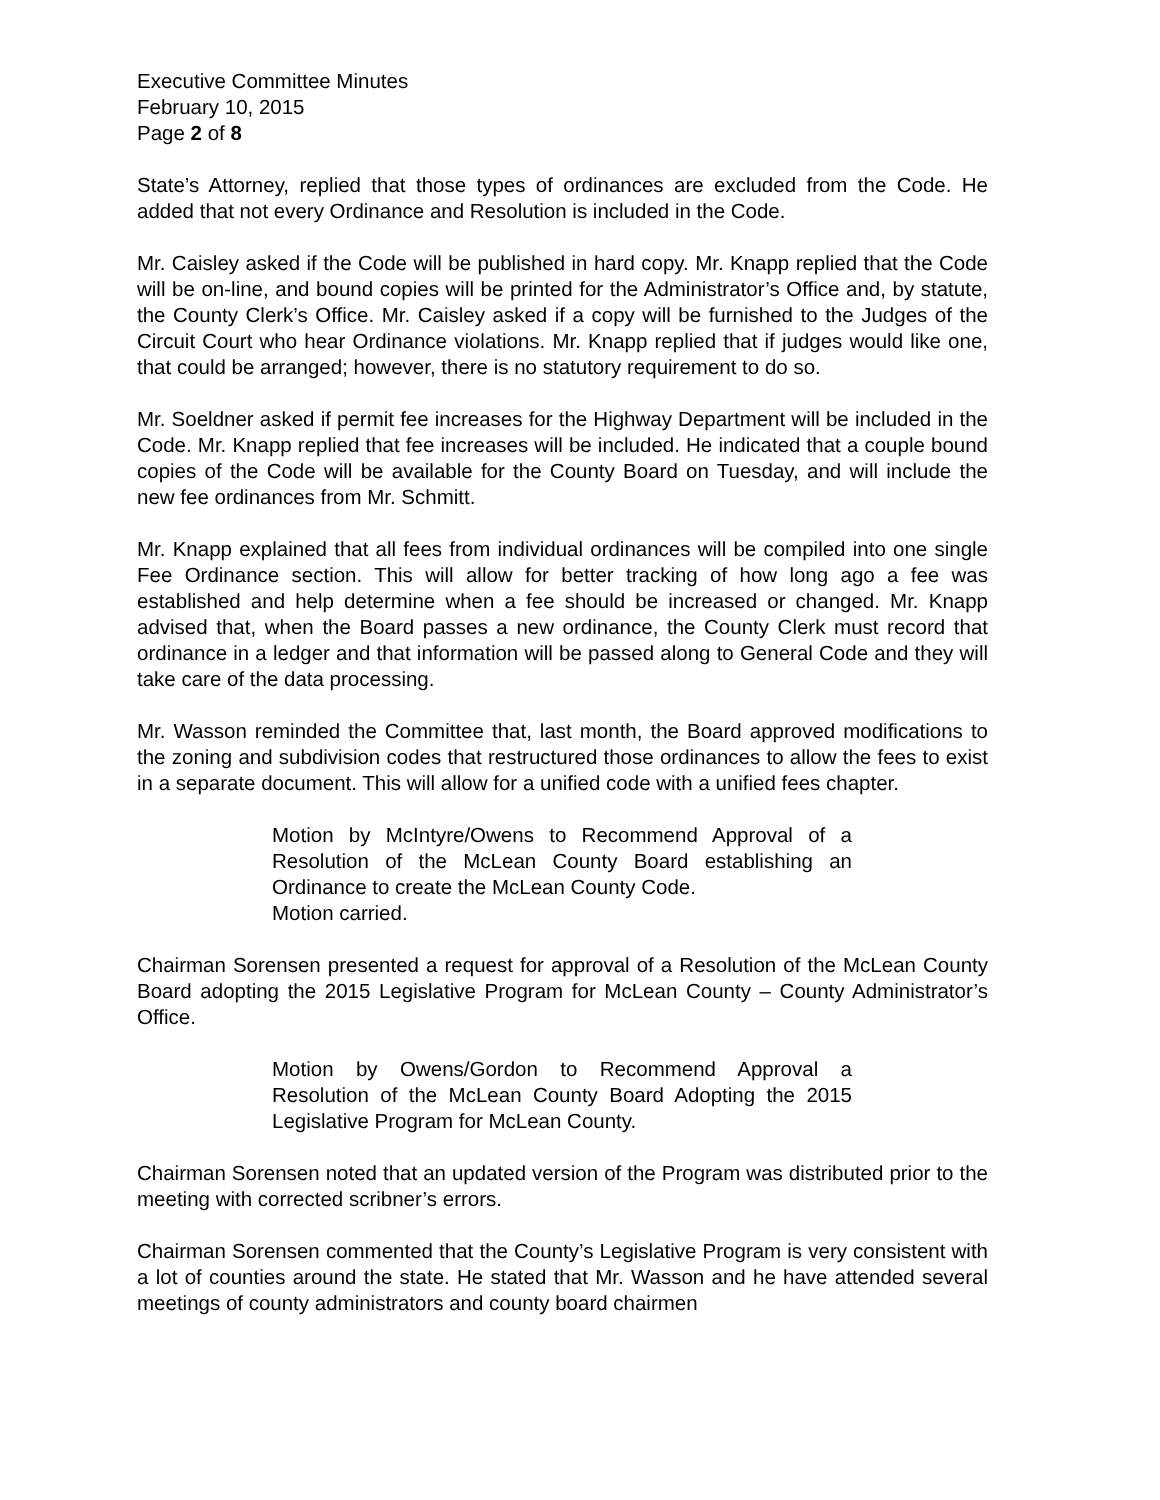Executive Committee Minutes
February 10, 2015
Page 2 of 8
State’s Attorney, replied that those types of ordinances are excluded from the Code. He added that not every Ordinance and Resolution is included in the Code.
Mr. Caisley asked if the Code will be published in hard copy. Mr. Knapp replied that the Code will be on-line, and bound copies will be printed for the Administrator’s Office and, by statute, the County Clerk’s Office. Mr. Caisley asked if a copy will be furnished to the Judges of the Circuit Court who hear Ordinance violations. Mr. Knapp replied that if judges would like one, that could be arranged; however, there is no statutory requirement to do so.
Mr. Soeldner asked if permit fee increases for the Highway Department will be included in the Code. Mr. Knapp replied that fee increases will be included. He indicated that a couple bound copies of the Code will be available for the County Board on Tuesday, and will include the new fee ordinances from Mr. Schmitt.
Mr. Knapp explained that all fees from individual ordinances will be compiled into one single Fee Ordinance section. This will allow for better tracking of how long ago a fee was established and help determine when a fee should be increased or changed. Mr. Knapp advised that, when the Board passes a new ordinance, the County Clerk must record that ordinance in a ledger and that information will be passed along to General Code and they will take care of the data processing.
Mr. Wasson reminded the Committee that, last month, the Board approved modifications to the zoning and subdivision codes that restructured those ordinances to allow the fees to exist in a separate document. This will allow for a unified code with a unified fees chapter.
Motion by McIntyre/Owens to Recommend Approval of a Resolution of the McLean County Board establishing an Ordinance to create the McLean County Code.
Motion carried.
Chairman Sorensen presented a request for approval of a Resolution of the McLean County Board adopting the 2015 Legislative Program for McLean County – County Administrator’s Office.
Motion by Owens/Gordon to Recommend Approval a Resolution of the McLean County Board Adopting the 2015 Legislative Program for McLean County.
Chairman Sorensen noted that an updated version of the Program was distributed prior to the meeting with corrected scribner’s errors.
Chairman Sorensen commented that the County’s Legislative Program is very consistent with a lot of counties around the state. He stated that Mr. Wasson and he have attended several meetings of county administrators and county board chairmen